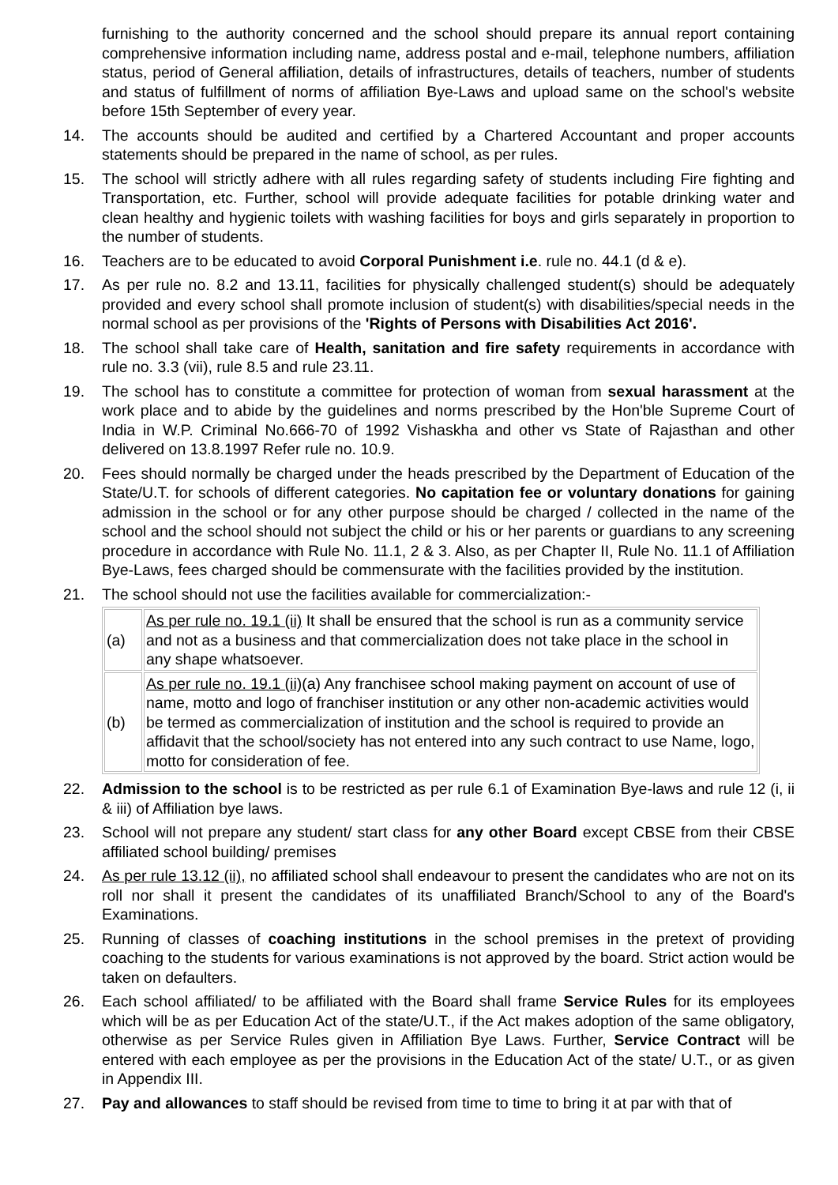furnishing to the authority concerned and the school should prepare its annual report containing comprehensive information including name, address postal and e-mail, telephone numbers, affiliation status, period of General affiliation, details of infrastructures, details of teachers, number of students and status of fulfillment of norms of affiliation Bye-Laws and upload same on the school's website before 15th September of every year.
14. The accounts should be audited and certified by a Chartered Accountant and proper accounts statements should be prepared in the name of school, as per rules.
15. The school will strictly adhere with all rules regarding safety of students including Fire fighting and Transportation, etc. Further, school will provide adequate facilities for potable drinking water and clean healthy and hygienic toilets with washing facilities for boys and girls separately in proportion to the number of students.
16. Teachers are to be educated to avoid Corporal Punishment i.e. rule no. 44.1 (d & e).
17. As per rule no. 8.2 and 13.11, facilities for physically challenged student(s) should be adequately provided and every school shall promote inclusion of student(s) with disabilities/special needs in the normal school as per provisions of the 'Rights of Persons with Disabilities Act 2016'.
18. The school shall take care of Health, sanitation and fire safety requirements in accordance with rule no. 3.3 (vii), rule 8.5 and rule 23.11.
19. The school has to constitute a committee for protection of woman from sexual harassment at the work place and to abide by the guidelines and norms prescribed by the Hon'ble Supreme Court of India in W.P. Criminal No.666-70 of 1992 Vishaskha and other vs State of Rajasthan and other delivered on 13.8.1997 Refer rule no. 10.9.
20. Fees should normally be charged under the heads prescribed by the Department of Education of the State/U.T. for schools of different categories. No capitation fee or voluntary donations for gaining admission in the school or for any other purpose should be charged / collected in the name of the school and the school should not subject the child or his or her parents or guardians to any screening procedure in accordance with Rule No. 11.1, 2 & 3. Also, as per Chapter II, Rule No. 11.1 of Affiliation Bye-Laws, fees charged should be commensurate with the facilities provided by the institution.
21. The school should not use the facilities available for commercialization:-
| (a) | As per rule no. 19.1 (ii) It shall be ensured that the school is run as a community service and not as a business and that commercialization does not take place in the school in any shape whatsoever. |
| (b) | As per rule no. 19.1 (ii) (a) Any franchisee school making payment on account of use of name, motto and logo of franchiser institution or any other non-academic activities would be termed as commercialization of institution and the school is required to provide an affidavit that the school/society has not entered into any such contract to use Name, logo, motto for consideration of fee. |
22. Admission to the school is to be restricted as per rule 6.1 of Examination Bye-laws and rule 12 (i, ii & iii) of Affiliation bye laws.
23. School will not prepare any student/ start class for any other Board except CBSE from their CBSE affiliated school building/ premises
24. As per rule 13.12 (ii), no affiliated school shall endeavour to present the candidates who are not on its roll nor shall it present the candidates of its unaffiliated Branch/School to any of the Board's Examinations.
25. Running of classes of coaching institutions in the school premises in the pretext of providing coaching to the students for various examinations is not approved by the board. Strict action would be taken on defaulters.
26. Each school affiliated/ to be affiliated with the Board shall frame Service Rules for its employees which will be as per Education Act of the state/U.T., if the Act makes adoption of the same obligatory, otherwise as per Service Rules given in Affiliation Bye Laws. Further, Service Contract will be entered with each employee as per the provisions in the Education Act of the state/ U.T., or as given in Appendix III.
27. Pay and allowances to staff should be revised from time to time to bring it at par with that of